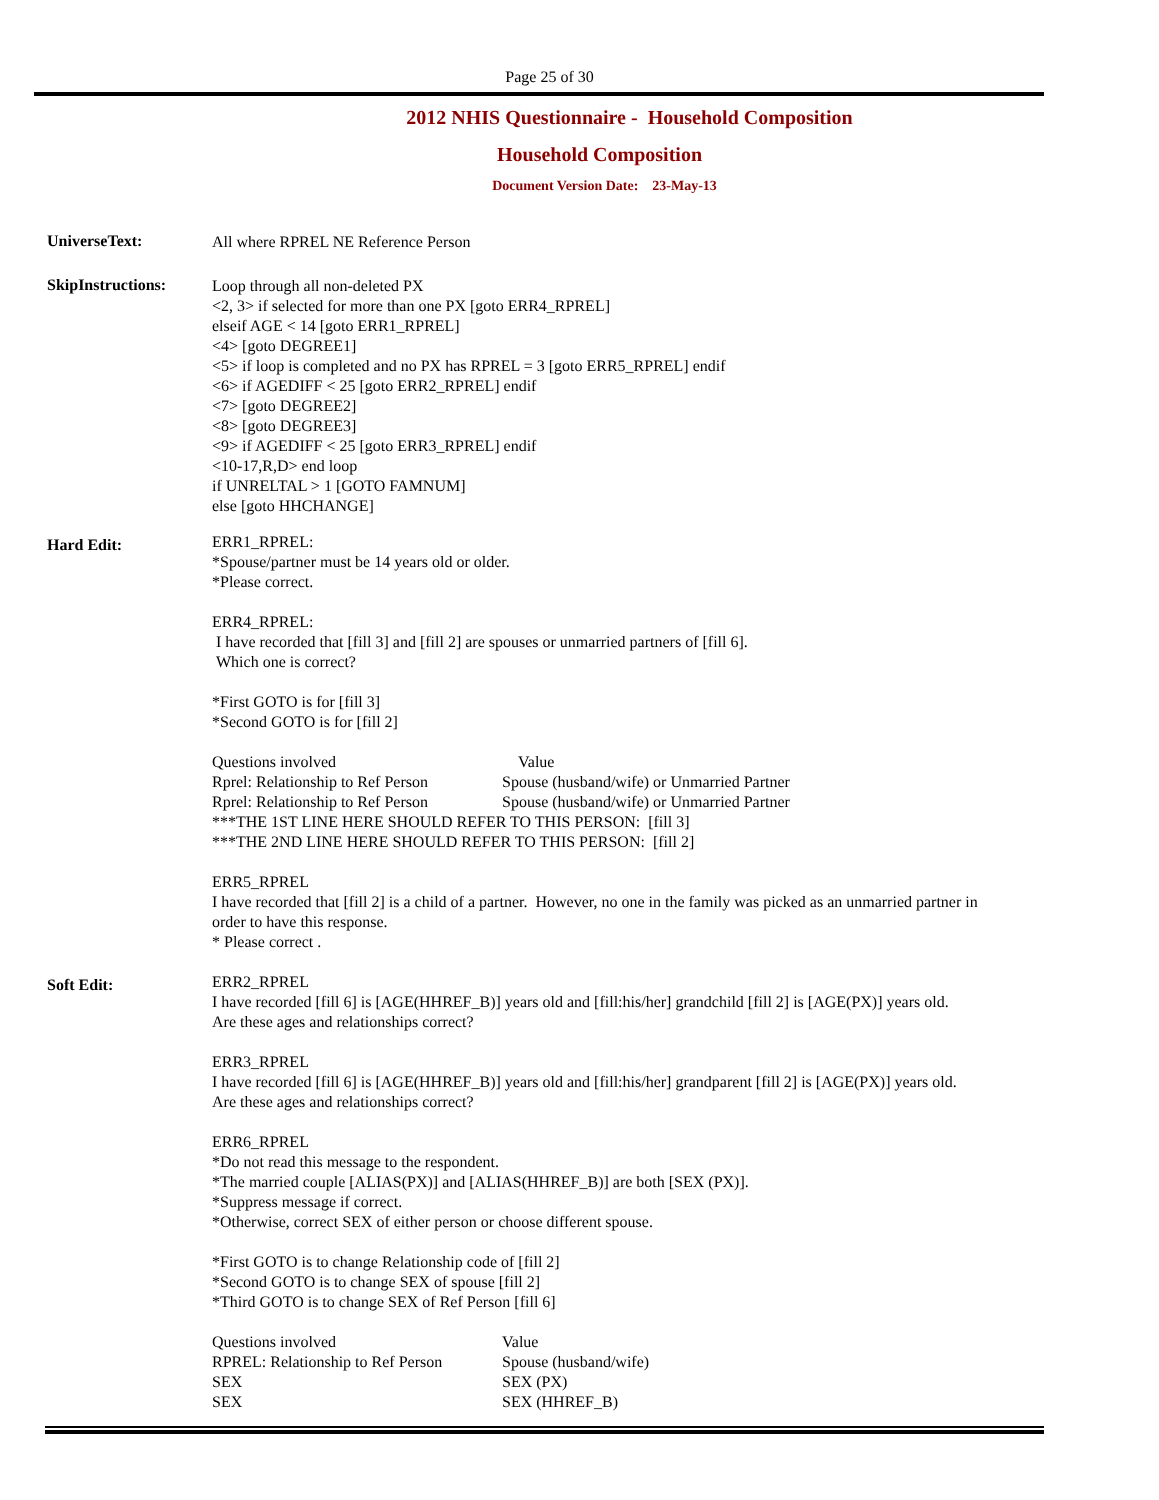Page 25 of 30
2012 NHIS Questionnaire - Household Composition
Household Composition
Document Version Date: 23-May-13
UniverseText:
All where RPREL NE Reference Person
SkipInstructions:
Loop through all non-deleted PX
<2, 3> if selected for more than one PX [goto ERR4_RPREL]
elseif AGE < 14 [goto ERR1_RPREL]
<4> [goto DEGREE1]
<5> if loop is completed and no PX has RPREL = 3 [goto ERR5_RPREL] endif
<6> if AGEDIFF < 25 [goto ERR2_RPREL] endif
<7> [goto DEGREE2]
<8> [goto DEGREE3]
<9> if AGEDIFF < 25 [goto ERR3_RPREL] endif
<10-17,R,D> end loop
if UNRELTAL > 1 [GOTO FAMNUM]
else [goto HHCHANGE]
Hard Edit:
ERR1_RPREL:
*Spouse/partner must be 14 years old or older.
*Please correct.
ERR4_RPREL:
I have recorded that [fill 3] and [fill 2] are spouses or unmarried partners of [fill 6].
Which one is correct?
*First GOTO is for [fill 3]
*Second GOTO is for [fill 2]
Questions involved Value
Rprel: Relationship to Ref Person Spouse (husband/wife) or Unmarried Partner
Rprel: Relationship to Ref Person Spouse (husband/wife) or Unmarried Partner
***THE 1ST LINE HERE SHOULD REFER TO THIS PERSON: [fill 3]
***THE 2ND LINE HERE SHOULD REFER TO THIS PERSON: [fill 2]
ERR5_RPREL
I have recorded that [fill 2] is a child of a partner. However, no one in the family was picked as an unmarried partner in order to have this response.
* Please correct .
Soft Edit:
ERR2_RPREL
I have recorded [fill 6] is [AGE(HHREF_B)] years old and [fill:his/her] grandchild [fill 2] is [AGE(PX)] years old.
Are these ages and relationships correct?
ERR3_RPREL
I have recorded [fill 6] is [AGE(HHREF_B)] years old and [fill:his/her] grandparent [fill 2] is [AGE(PX)] years old.
Are these ages and relationships correct?
ERR6_RPREL
*Do not read this message to the respondent.
*The married couple [ALIAS(PX)] and [ALIAS(HHREF_B)] are both [SEX (PX)].
*Suppress message if correct.
*Otherwise, correct SEX of either person or choose different spouse.
*First GOTO is to change Relationship code of [fill 2]
*Second GOTO is to change SEX of spouse [fill 2]
*Third GOTO is to change SEX of Ref Person [fill 6]
Questions involved Value
RPREL: Relationship to Ref Person Spouse (husband/wife)
SEX SEX (PX)
SEX SEX (HHREF_B)